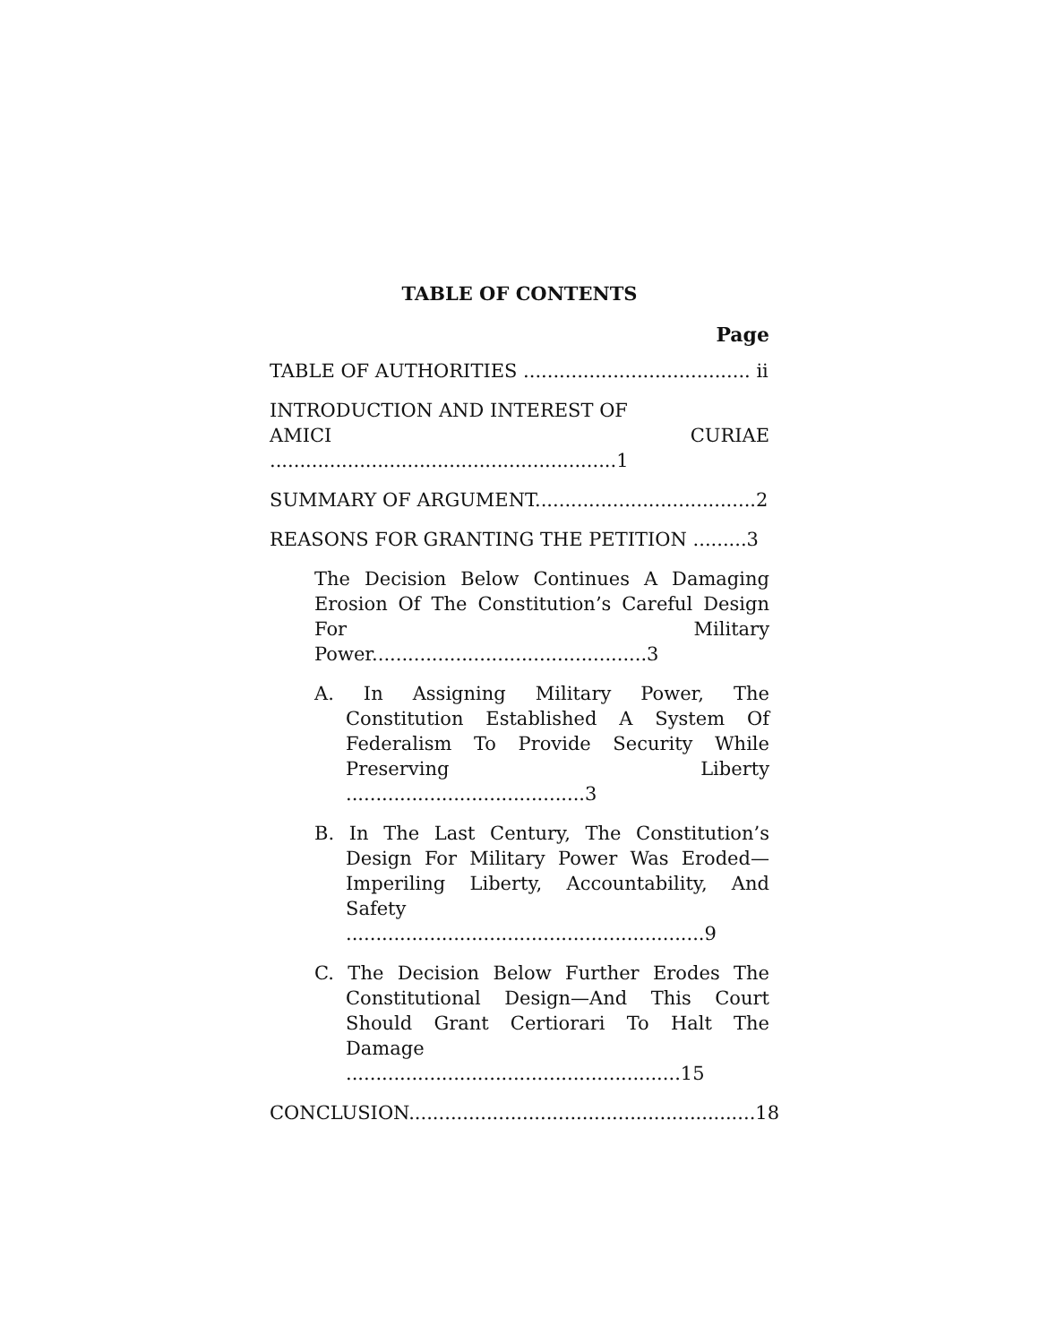TABLE OF CONTENTS
Page
TABLE OF AUTHORITIES ...................................... ii
INTRODUCTION AND INTEREST OF
AMICI CURIAE ..........................................................1
SUMMARY OF ARGUMENT.....................................2
REASONS FOR GRANTING THE PETITION .........3
The Decision Below Continues A Damaging Erosion Of The Constitution’s Careful Design For Military Power..............................................3
A. In Assigning Military Power, The Constitution Established A System Of Federalism To Provide Security While Preserving Liberty ........................................3
B. In The Last Century, The Constitution’s Design For Military Power Was Eroded—Imperiling Liberty, Accountability, And Safety ............................................................9
C. The Decision Below Further Erodes The Constitutional Design—And This Court Should Grant Certiorari To Halt The Damage ........................................................15
CONCLUSION..........................................................18